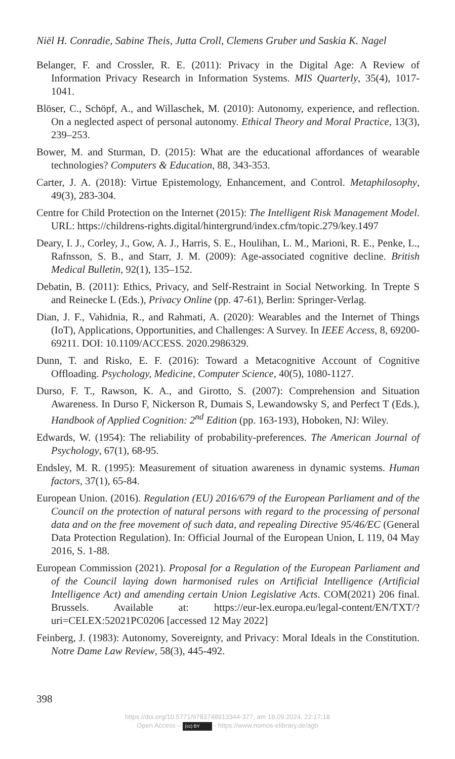Niël H. Conradie, Sabine Theis, Jutta Croll, Clemens Gruber und Saskia K. Nagel
Belanger, F. and Crossler, R. E. (2011): Privacy in the Digital Age: A Review of Information Privacy Research in Information Systems. MIS Quarterly, 35(4), 1017-1041.
Blöser, C., Schöpf, A., and Willaschek, M. (2010): Autonomy, experience, and reflection. On a neglected aspect of personal autonomy. Ethical Theory and Moral Practice, 13(3), 239–253.
Bower, M. and Sturman, D. (2015): What are the educational affordances of wearable technologies? Computers & Education, 88, 343-353.
Carter, J. A. (2018): Virtue Epistemology, Enhancement, and Control. Metaphilosophy, 49(3), 283-304.
Centre for Child Protection on the Internet (2015): The Intelligent Risk Management Model. URL: https://childrens-rights.digital/hintergrund/index.cfm/topic.279/key.1497
Deary, I. J., Corley, J., Gow, A. J., Harris, S. E., Houlihan, L. M., Marioni, R. E., Penke, L., Rafnsson, S. B., and Starr, J. M. (2009): Age-associated cognitive decline. British Medical Bulletin, 92(1), 135–152.
Debatin, B. (2011): Ethics, Privacy, and Self-Restraint in Social Networking. In Trepte S and Reinecke L (Eds.), Privacy Online (pp. 47-61), Berlin: Springer-Verlag.
Dian, J. F., Vahidnia, R., and Rahmati, A. (2020): Wearables and the Internet of Things (IoT), Applications, Opportunities, and Challenges: A Survey. In IEEE Access, 8, 69200-69211. DOI: 10.1109/ACCESS. 2020.2986329.
Dunn, T. and Risko, E. F. (2016): Toward a Metacognitive Account of Cognitive Offloading. Psychology, Medicine, Computer Science, 40(5), 1080-1127.
Durso, F. T., Rawson, K. A., and Girotto, S. (2007): Comprehension and Situation Awareness. In Durso F, Nickerson R, Dumais S, Lewandowsky S, and Perfect T (Eds.), Handbook of Applied Cognition: 2<sup>nd</sup> Edition (pp. 163-193), Hoboken, NJ: Wiley.
Edwards, W. (1954): The reliability of probability-preferences. The American Journal of Psychology, 67(1), 68-95.
Endsley, M. R. (1995): Measurement of situation awareness in dynamic systems. Human factors, 37(1), 65-84.
European Union. (2016). Regulation (EU) 2016/679 of the European Parliament and of the Council on the protection of natural persons with regard to the processing of personal data and on the free movement of such data, and repealing Directive 95/46/EC (General Data Protection Regulation). In: Official Journal of the European Union, L 119, 04 May 2016, S. 1-88.
European Commission (2021). Proposal for a Regulation of the European Parliament and of the Council laying down harmonised rules on Artificial Intelligence (Artificial Intelligence Act) and amending certain Union Legislative Acts. COM(2021) 206 final. Brussels. Available at: https://eur-lex.europa.eu/legal-content/EN/TXT/?uri=CELEX:52021PC0206 [accessed 12 May 2022]
Feinberg, J. (1983): Autonomy, Sovereignty, and Privacy: Moral Ideals in the Constitution. Notre Dame Law Review, 58(3), 445-492.
398
https://doi.org/10.5771/9783748913344-377, am 18.09.2024, 22:17:18
Open Access – (cc) BY - https://www.nomos-elibrary.de/agb